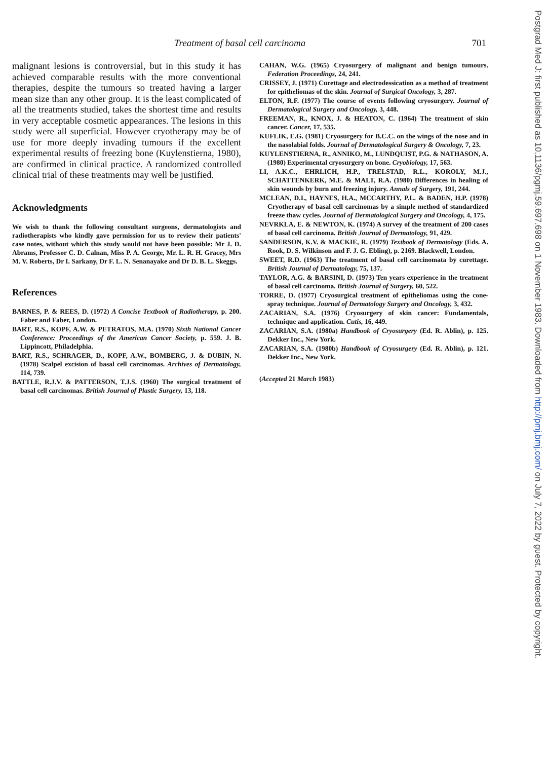Treatment of basal cell carcinoma 701
malignant lesions is controversial, but in this study it has achieved comparable results with the more conventional therapies, despite the tumours so treated having a larger mean size than any other group. It is the least complicated of all the treatments studied, takes the shortest time and results in very acceptable cosmetic appearances. The lesions in this study were all superficial. However cryotherapy may be of use for more deeply invading tumours if the excellent experimental results of freezing bone (Kuylenstierna, 1980), are confirmed in clinical practice. A randomized controlled clinical trial of these treatments may well be justified.
Acknowledgments
We wish to thank the following consultant surgeons, dermatologists and radiotherapists who kindly gave permission for us to review their patients' case notes, without which this study would not have been possible: Mr J. D. Abrams, Professor C. D. Calnan, Miss P. A. George, Mr. L. R. H. Gracey, Mrs M. V. Roberts, Dr I. Sarkany, Dr F. L. N. Senanayake and Dr D. B. L. Skeggs.
References
BARNES, P. & REES, D. (1972) A Concise Textbook of Radiotherapy, p. 200. Faber and Faber, London.
BART, R.S., KOPF, A.W. & PETRATOS, M.A. (1970) Sixth National Cancer Conference: Proceedings of the American Cancer Society, p. 559. J. B. Lippincott, Philadelphia.
BART, R.S., SCHRAGER, D., KOPF, A.W., BOMBERG, J. & DUBIN, N. (1978) Scalpel excision of basal cell carcinomas. Archives of Dermatology, 114, 739.
BATTLE, R.J.V. & PATTERSON, T.J.S. (1960) The surgical treatment of basal cell carcinomas. British Journal of Plastic Surgery, 13, 118.
CAHAN, W.G. (1965) Cryosurgery of malignant and benign tumours. Federation Proceedings, 24, 241.
CRISSEY, J. (1971) Curettage and electrodessication as a method of treatment for epitheliomas of the skin. Journal of Surgical Oncology, 3, 287.
ELTON, R.F. (1977) The course of events following cryosurgery. Journal of Dermatological Surgery and Oncology, 3, 448.
FREEMAN, R., KNOX, J. & HEATON, C. (1964) The treatment of skin cancer. Cancer, 17, 535.
KUFLIK, E.G. (1981) Cryosurgery for B.C.C. on the wings of the nose and in the nasolabial folds. Journal of Dermatological Surgery & Oncology, 7, 23.
KUYLENSTIERNA, R., ANNIKO, M., LUNDQUIST, P.G. & NATHASON, A. (1980) Experimental cryosurgery on bone. Cryobiology, 17, 563.
LI, A.K.C., EHRLICH, H.P., TRELSTAD, R.L., KOROLY, M.J., SCHATTENKERK, M.E. & MALT, R.A. (1980) Differences in healing of skin wounds by burn and freezing injury. Annals of Surgery, 191, 244.
MCLEAN, D.I., HAYNES, H.A., MCCARTHY, P.L. & BADEN, H.P. (1978) Cryotherapy of basal cell carcinomas by a simple method of standardized freeze thaw cycles. Journal of Dermatological Surgery and Oncology, 4, 175.
NEVRKLA, E. & NEWTON, K. (1974) A survey of the treatment of 200 cases of basal cell carcinoma. British Journal of Dermatology, 91, 429.
SANDERSON, K.V. & MACKIE, R. (1979) Textbook of Dermatology (Eds. A. Rook, D. S. Wilkinson and F. J. G. Ebling), p. 2169. Blackwell, London.
SWEET, R.D. (1963) The treatment of basal cell carcinomata by curettage. British Journal of Dermatology, 75, 137.
TAYLOR, A.G. & BARSINI, D. (1973) Ten years experience in the treatment of basal cell carcinoma. British Journal of Surgery, 60, 522.
TORRE, D. (1977) Cryosurgical treatment of epitheliomas using the cone-spray technique. Journal of Dermatology Surgery and Oncology, 3, 432.
ZACARIAN, S.A. (1976) Cryosurgery of skin cancer: Fundamentals, technique and application. Cutis, 16, 449.
ZACARIAN, S.A. (1980a) Handbook of Cryosurgery (Ed. R. Ablin), p. 125. Dekker Inc., New York.
ZACARIAN, S.A. (1980b) Handbook of Cryosurgery (Ed. R. Ablin), p. 121. Dekker Inc., New York.
(Accepted 21 March 1983)
Postgrad Med J: first published as 10.1136/pgmj.59.697.698 on 1 November 1983. Downloaded from http://pmj.bmj.com/ on July 7, 2022 by guest. Protected by copyright.